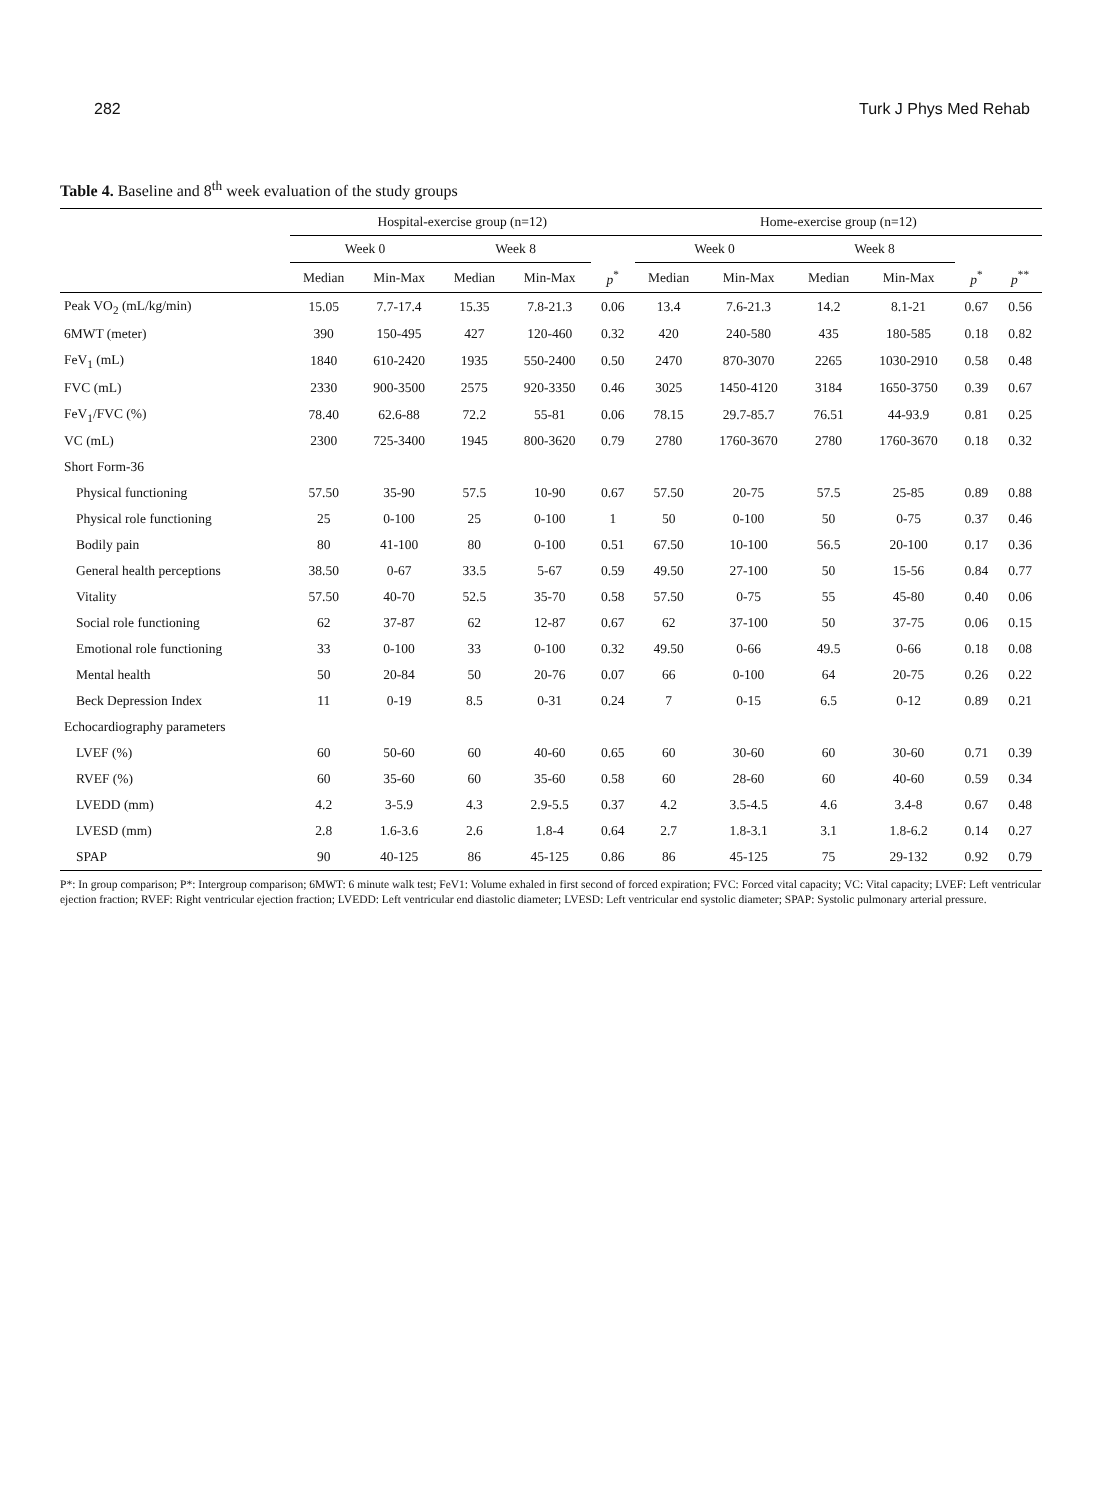282 Turk J Phys Med Rehab
Table 4. Baseline and 8<sup>th</sup> week evaluation of the study groups
| | Hospital-exercise group (n=12) | | | | | Home-exercise group (n=12) | | | | | |
| --- | --- | --- | --- | --- | --- | --- | --- | --- | --- | --- | --- |
| | Week 0 | | Week 8 | | | Week 0 | | Week 8 | | | |
| | Median | Min-Max | Median | Min-Max | p<sup>*</sup> | Median | Min-Max | Median | Min-Max | p<sup>*</sup> | p<sup>**</sup> |
| Peak VO<sub>2</sub> (mL/kg/min) | 15.05 | 7.7-17.4 | 15.35 | 7.8-21.3 | 0.06 | 13.4 | 7.6-21.3 | 14.2 | 8.1-21 | 0.67 | 0.56 |
| 6MWT (meter) | 390 | 150-495 | 427 | 120-460 | 0.32 | 420 | 240-580 | 435 | 180-585 | 0.18 | 0.82 |
| FeV<sub>1</sub> (mL) | 1840 | 610-2420 | 1935 | 550-2400 | 0.50 | 2470 | 870-3070 | 2265 | 1030-2910 | 0.58 | 0.48 |
| FVC (mL) | 2330 | 900-3500 | 2575 | 920-3350 | 0.46 | 3025 | 1450-4120 | 3184 | 1650-3750 | 0.39 | 0.67 |
| FeV<sub>1</sub>/FVC (%) | 78.40 | 62.6-88 | 72.2 | 55-81 | 0.06 | 78.15 | 29.7-85.7 | 76.51 | 44-93.9 | 0.81 | 0.25 |
| VC (mL) | 2300 | 725-3400 | 1945 | 800-3620 | 0.79 | 2780 | 1760-3670 | 2780 | 1760-3670 | 0.18 | 0.32 |
| Short Form-36 | | | | | | | | | | | |
| Physical functioning | 57.50 | 35-90 | 57.5 | 10-90 | 0.67 | 57.50 | 20-75 | 57.5 | 25-85 | 0.89 | 0.88 |
| Physical role functioning | 25 | 0-100 | 25 | 0-100 | 1 | 50 | 0-100 | 50 | 0-75 | 0.37 | 0.46 |
| Bodily pain | 80 | 41-100 | 80 | 0-100 | 0.51 | 67.50 | 10-100 | 56.5 | 20-100 | 0.17 | 0.36 |
| General health perceptions | 38.50 | 0-67 | 33.5 | 5-67 | 0.59 | 49.50 | 27-100 | 50 | 15-56 | 0.84 | 0.77 |
| Vitality | 57.50 | 40-70 | 52.5 | 35-70 | 0.58 | 57.50 | 0-75 | 55 | 45-80 | 0.40 | 0.06 |
| Social role functioning | 62 | 37-87 | 62 | 12-87 | 0.67 | 62 | 37-100 | 50 | 37-75 | 0.06 | 0.15 |
| Emotional role functioning | 33 | 0-100 | 33 | 0-100 | 0.32 | 49.50 | 0-66 | 49.5 | 0-66 | 0.18 | 0.08 |
| Mental health | 50 | 20-84 | 50 | 20-76 | 0.07 | 66 | 0-100 | 64 | 20-75 | 0.26 | 0.22 |
| Beck Depression Index | 11 | 0-19 | 8.5 | 0-31 | 0.24 | 7 | 0-15 | 6.5 | 0-12 | 0.89 | 0.21 |
| Echocardiography parameters | | | | | | | | | | | |
| LVEF (%) | 60 | 50-60 | 60 | 40-60 | 0.65 | 60 | 30-60 | 60 | 30-60 | 0.71 | 0.39 |
| RVEF (%) | 60 | 35-60 | 60 | 35-60 | 0.58 | 60 | 28-60 | 60 | 40-60 | 0.59 | 0.34 |
| LVEDD (mm) | 4.2 | 3-5.9 | 4.3 | 2.9-5.5 | 0.37 | 4.2 | 3.5-4.5 | 4.6 | 3.4-8 | 0.67 | 0.48 |
| LVESD (mm) | 2.8 | 1.6-3.6 | 2.6 | 1.8-4 | 0.64 | 2.7 | 1.8-3.1 | 3.1 | 1.8-6.2 | 0.14 | 0.27 |
| SPAP | 90 | 40-125 | 86 | 45-125 | 0.86 | 86 | 45-125 | 75 | 29-132 | 0.92 | 0.79 |
P*: In group comparison; P*: Intergroup comparison; 6MWT: 6 minute walk test; FeV1: Volume exhaled in first second of forced expiration; FVC: Forced vital capacity; VC: Vital capacity; LVEF: Left ventricular ejection fraction; RVEF: Right ventricular ejection fraction; LVEDD: Left ventricular end diastolic diameter; LVESD: Left ventricular end systolic diameter; SPAP: Systolic pulmonary arterial pressure.